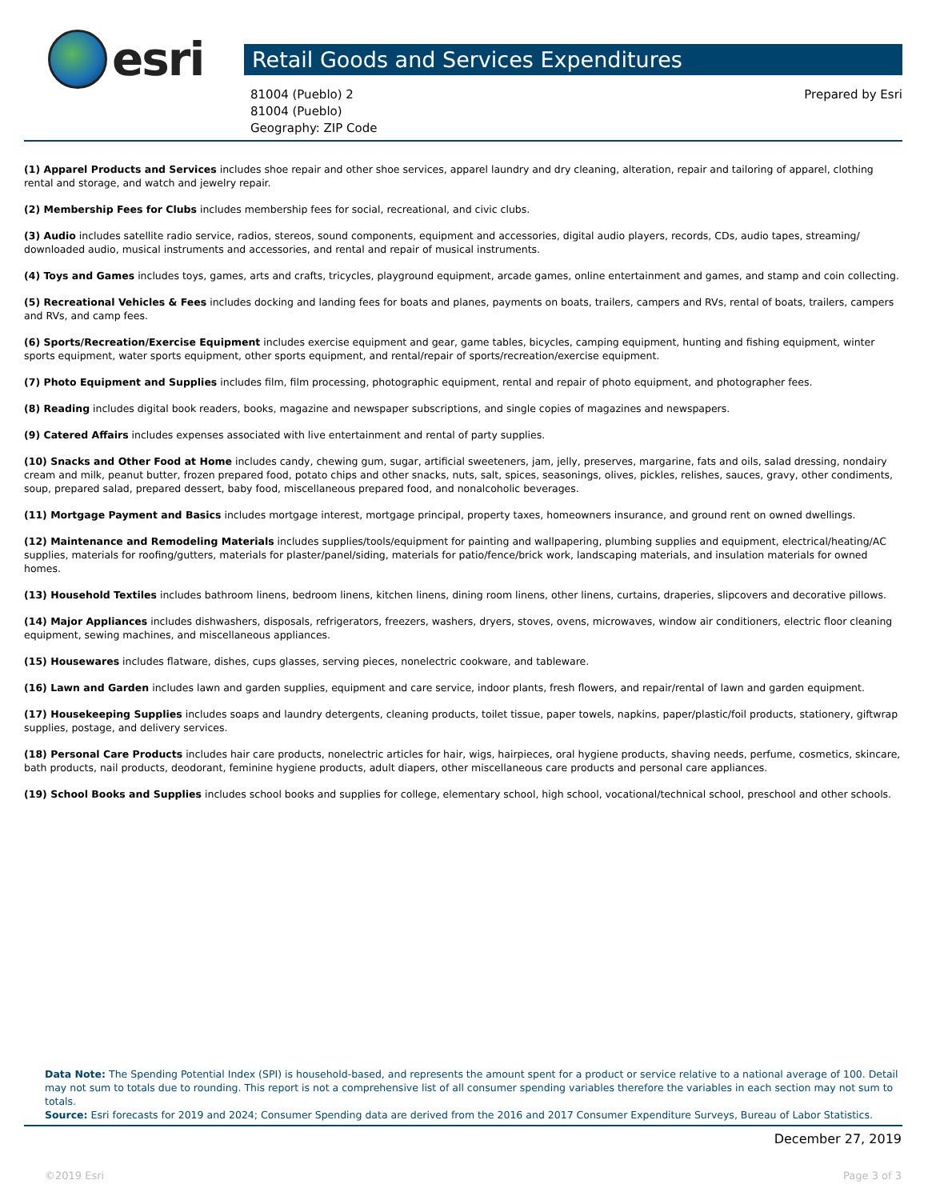esri
Retail Goods and Services Expenditures
81004 (Pueblo) 2
81004 (Pueblo)
Geography: ZIP Code
Prepared by Esri
(1) Apparel Products and Services includes shoe repair and other shoe services, apparel laundry and dry cleaning, alteration, repair and tailoring of apparel, clothing rental and storage, and watch and jewelry repair.
(2) Membership Fees for Clubs includes membership fees for social, recreational, and civic clubs.
(3) Audio includes satellite radio service, radios, stereos, sound components, equipment and accessories, digital audio players, records, CDs, audio tapes, streaming/ downloaded audio, musical instruments and accessories, and rental and repair of musical instruments.
(4) Toys and Games includes toys, games, arts and crafts, tricycles, playground equipment, arcade games, online entertainment and games, and stamp and coin collecting.
(5) Recreational Vehicles & Fees includes docking and landing fees for boats and planes, payments on boats, trailers, campers and RVs, rental of boats, trailers, campers and RVs, and camp fees.
(6) Sports/Recreation/Exercise Equipment includes exercise equipment and gear, game tables, bicycles, camping equipment, hunting and fishing equipment, winter sports equipment, water sports equipment, other sports equipment, and rental/repair of sports/recreation/exercise equipment.
(7) Photo Equipment and Supplies includes film, film processing, photographic equipment, rental and repair of photo equipment, and photographer fees.
(8) Reading includes digital book readers, books, magazine and newspaper subscriptions, and single copies of magazines and newspapers.
(9) Catered Affairs includes expenses associated with live entertainment and rental of party supplies.
(10) Snacks and Other Food at Home includes candy, chewing gum, sugar, artificial sweeteners, jam, jelly, preserves, margarine, fats and oils, salad dressing, nondairy cream and milk, peanut butter, frozen prepared food, potato chips and other snacks, nuts, salt, spices, seasonings, olives, pickles, relishes, sauces, gravy, other condiments, soup, prepared salad, prepared dessert, baby food, miscellaneous prepared food, and nonalcoholic beverages.
(11) Mortgage Payment and Basics includes mortgage interest, mortgage principal, property taxes, homeowners insurance, and ground rent on owned dwellings.
(12) Maintenance and Remodeling Materials includes supplies/tools/equipment for painting and wallpapering, plumbing supplies and equipment, electrical/heating/AC supplies, materials for roofing/gutters, materials for plaster/panel/siding, materials for patio/fence/brick work, landscaping materials, and insulation materials for owned homes.
(13) Household Textiles includes bathroom linens, bedroom linens, kitchen linens, dining room linens, other linens, curtains, draperies, slipcovers and decorative pillows.
(14) Major Appliances includes dishwashers, disposals, refrigerators, freezers, washers, dryers, stoves, ovens, microwaves, window air conditioners, electric floor cleaning equipment, sewing machines, and miscellaneous appliances.
(15) Housewares includes flatware, dishes, cups glasses, serving pieces, nonelectric cookware, and tableware.
(16) Lawn and Garden includes lawn and garden supplies, equipment and care service, indoor plants, fresh flowers, and repair/rental of lawn and garden equipment.
(17) Housekeeping Supplies includes soaps and laundry detergents, cleaning products, toilet tissue, paper towels, napkins, paper/plastic/foil products, stationery, giftwrap supplies, postage, and delivery services.
(18) Personal Care Products includes hair care products, nonelectric articles for hair, wigs, hairpieces, oral hygiene products, shaving needs, perfume, cosmetics, skincare, bath products, nail products, deodorant, feminine hygiene products, adult diapers, other miscellaneous care products and personal care appliances.
(19) School Books and Supplies includes school books and supplies for college, elementary school, high school, vocational/technical school, preschool and other schools.
Data Note: The Spending Potential Index (SPI) is household-based, and represents the amount spent for a product or service relative to a national average of 100. Detail may not sum to totals due to rounding. This report is not a comprehensive list of all consumer spending variables therefore the variables in each section may not sum to totals.
Source: Esri forecasts for 2019 and 2024; Consumer Spending data are derived from the 2016 and 2017 Consumer Expenditure Surveys, Bureau of Labor Statistics.
December 27, 2019
©2019 Esri Page 3 of 3